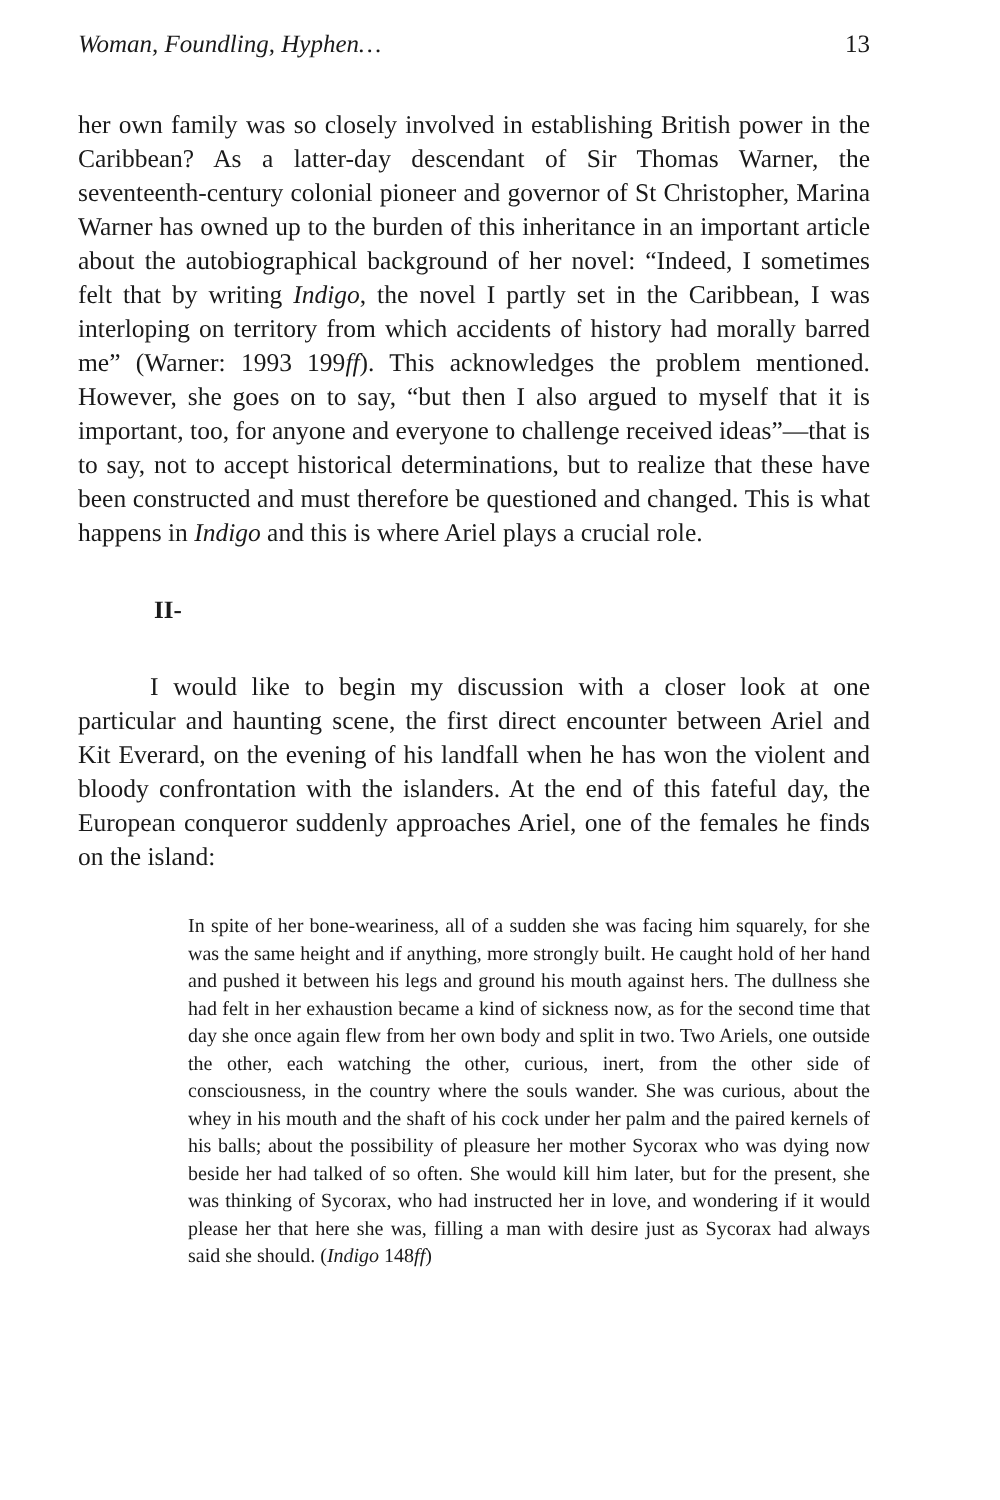Woman, Foundling, Hyphen… 13
her own family was so closely involved in establishing British power in the Caribbean? As a latter-day descendant of Sir Thomas Warner, the seventeenth-century colonial pioneer and governor of St Christopher, Marina Warner has owned up to the burden of this inheritance in an important article about the autobiographical background of her novel: “Indeed, I sometimes felt that by writing Indigo, the novel I partly set in the Caribbean, I was interloping on territory from which accidents of history had morally barred me” (Warner: 1993 199ff). This acknowledges the problem mentioned. However, she goes on to say, “but then I also argued to myself that it is important, too, for anyone and everyone to challenge received ideas”—that is to say, not to accept historical determinations, but to realize that these have been constructed and must therefore be questioned and changed. This is what happens in Indigo and this is where Ariel plays a crucial role.
II-
I would like to begin my discussion with a closer look at one particular and haunting scene, the first direct encounter between Ariel and Kit Everard, on the evening of his landfall when he has won the violent and bloody confrontation with the islanders. At the end of this fateful day, the European conqueror suddenly approaches Ariel, one of the females he finds on the island:
In spite of her bone-weariness, all of a sudden she was facing him squarely, for she was the same height and if anything, more strongly built. He caught hold of her hand and pushed it between his legs and ground his mouth against hers. The dullness she had felt in her exhaustion became a kind of sickness now, as for the second time that day she once again flew from her own body and split in two. Two Ariels, one outside the other, each watching the other, curious, inert, from the other side of consciousness, in the country where the souls wander. She was curious, about the whey in his mouth and the shaft of his cock under her palm and the paired kernels of his balls; about the possibility of pleasure her mother Sycorax who was dying now beside her had talked of so often. She would kill him later, but for the present, she was thinking of Sycorax, who had instructed her in love, and wondering if it would please her that here she was, filling a man with desire just as Sycorax had always said she should. (Indigo 148ff)